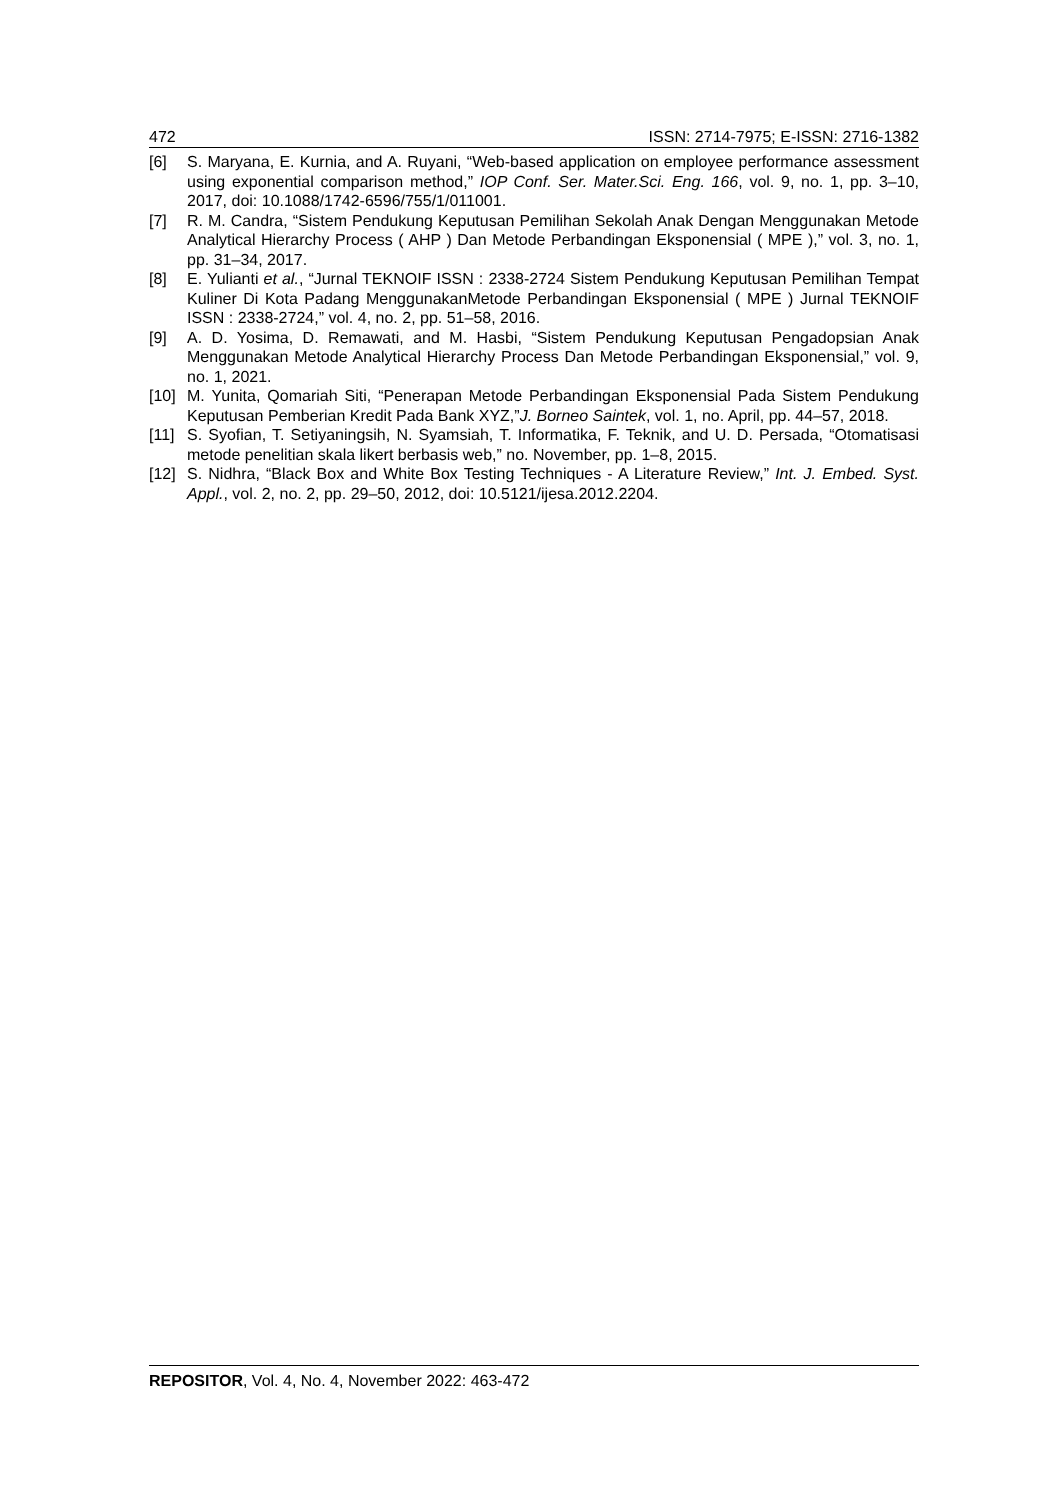472 ISSN: 2714-7975; E-ISSN: 2716-1382
[6] S. Maryana, E. Kurnia, and A. Ruyani, “Web-based application on employee performance assessment using exponential comparison method,” IOP Conf. Ser. Mater.Sci. Eng. 166, vol. 9, no. 1, pp. 3–10, 2017, doi: 10.1088/1742-6596/755/1/011001.
[7] R. M. Candra, “Sistem Pendukung Keputusan Pemilihan Sekolah Anak Dengan Menggunakan Metode Analytical Hierarchy Process ( AHP ) Dan Metode Perbandingan Eksponensial ( MPE ),” vol. 3, no. 1, pp. 31–34, 2017.
[8] E. Yulianti et al., “Jurnal TEKNOIF ISSN : 2338-2724 Sistem Pendukung Keputusan Pemilihan Tempat Kuliner Di Kota Padang MenggunakanMetode Perbandingan Eksponensial ( MPE ) Jurnal TEKNOIF ISSN : 2338-2724,” vol. 4, no. 2, pp. 51–58, 2016.
[9] A. D. Yosima, D. Remawati, and M. Hasbi, “Sistem Pendukung Keputusan Pengadopsian Anak Menggunakan Metode Analytical Hierarchy Process Dan Metode Perbandingan Eksponensial,” vol. 9, no. 1, 2021.
[10] M. Yunita, Qomariah Siti, “Penerapan Metode Perbandingan Eksponensial Pada Sistem Pendukung Keputusan Pemberian Kredit Pada Bank XYZ,”J. Borneo Saintek, vol. 1, no. April, pp. 44–57, 2018.
[11] S. Syofian, T. Setiyaningsih, N. Syamsiah, T. Informatika, F. Teknik, and U. D. Persada, “Otomatisasi metode penelitian skala likert berbasis web,” no. November, pp. 1–8, 2015.
[12] S. Nidhra, “Black Box and White Box Testing Techniques - A Literature Review,” Int. J. Embed. Syst. Appl., vol. 2, no. 2, pp. 29–50, 2012, doi: 10.5121/ijesa.2012.2204.
REPOSITOR, Vol. 4, No. 4, November 2022: 463-472